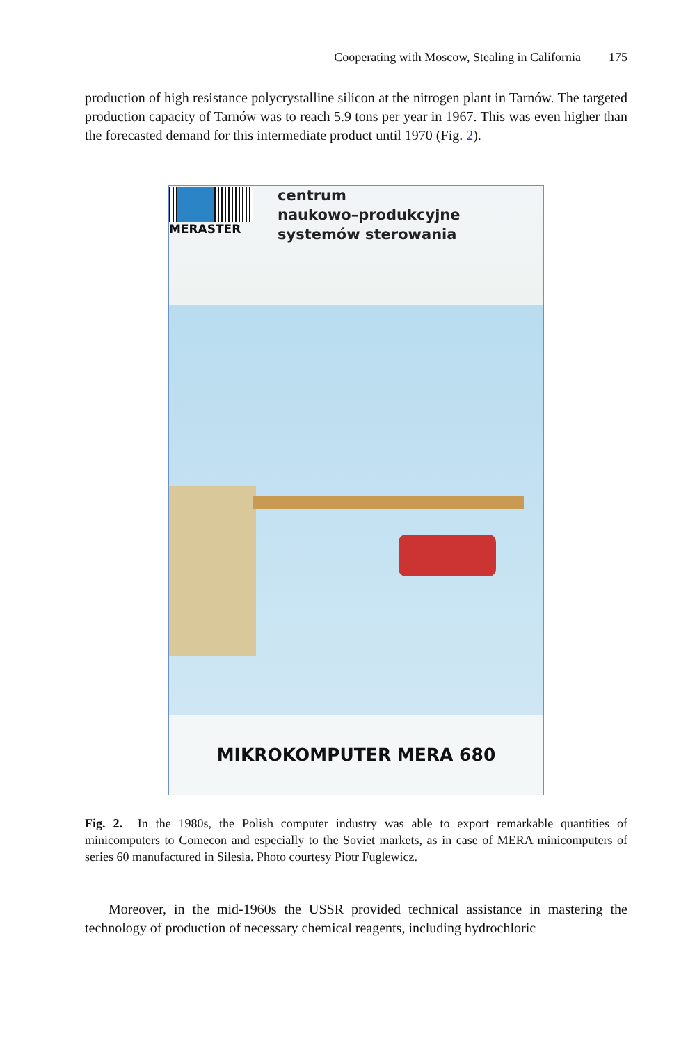Cooperating with Moscow, Stealing in California 175
production of high resistance polycrystalline silicon at the nitrogen plant in Tarnów. The targeted production capacity of Tarnów was to reach 5.9 tons per year in 1967. This was even higher than the forecasted demand for this intermediate product until 1970 (Fig. 2).
MERASTER
centrum
naukowo–produkcyjne
systemów sterowania
MIKROKOMPUTER MERA 680
Fig. 2. In the 1980s, the Polish computer industry was able to export remarkable quantities of minicomputers to Comecon and especially to the Soviet markets, as in case of MERA minicomputers of series 60 manufactured in Silesia. Photo courtesy Piotr Fuglewicz.
Moreover, in the mid-1960s the USSR provided technical assistance in mastering the technology of production of necessary chemical reagents, including hydrochloric